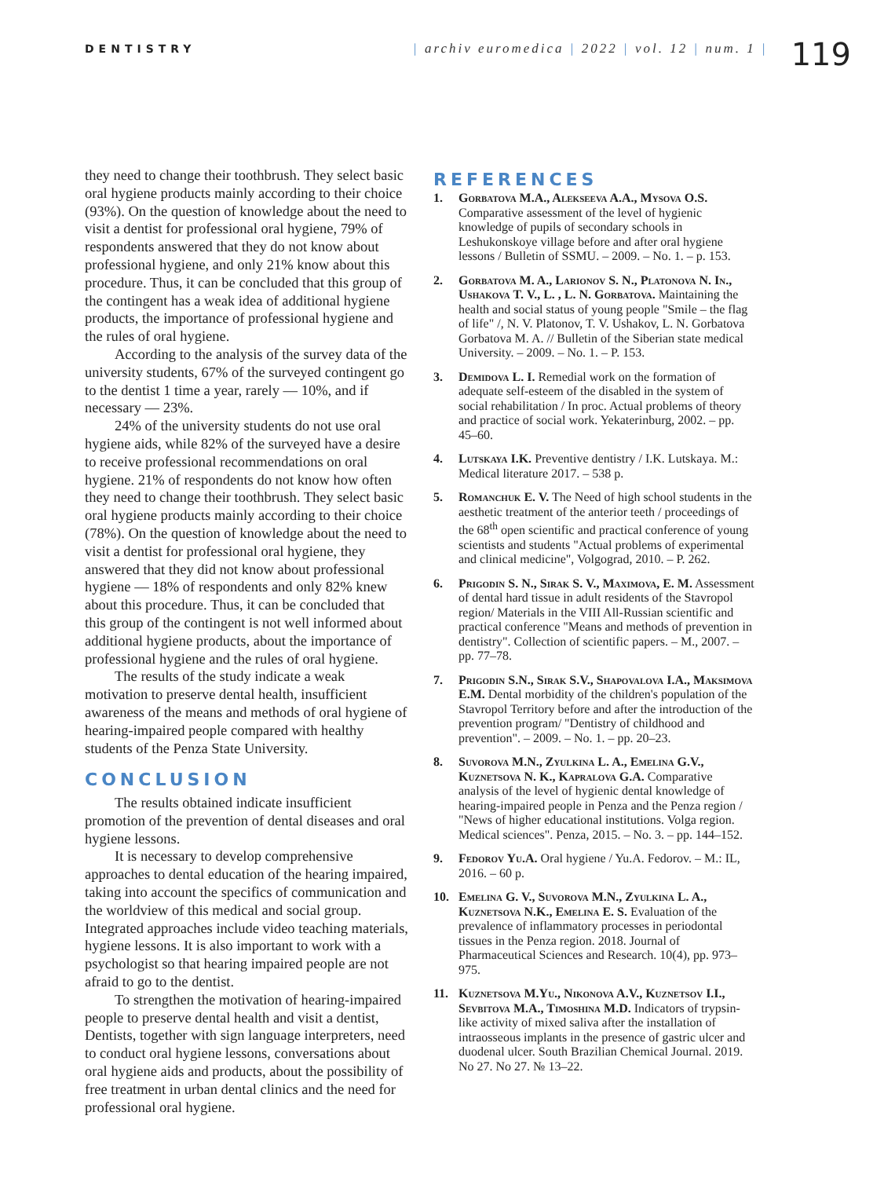DENTISTRY
| archiv euromedica | 2022 | vol. 12 | num. 1 |
119
they need to change their toothbrush. They select basic oral hygiene products mainly according to their choice (93%). On the question of knowledge about the need to visit a dentist for professional oral hygiene, 79% of respondents answered that they do not know about professional hygiene, and only 21% know about this procedure. Thus, it can be concluded that this group of the contingent has a weak idea of additional hygiene products, the importance of professional hygiene and the rules of oral hygiene.
According to the analysis of the survey data of the university students, 67% of the surveyed contingent go to the dentist 1 time a year, rarely — 10%, and if necessary — 23%.
24% of the university students do not use oral hygiene aids, while 82% of the surveyed have a desire to receive professional recommendations on oral hygiene. 21% of respondents do not know how often they need to change their toothbrush. They select basic oral hygiene products mainly according to their choice (78%). On the question of knowledge about the need to visit a dentist for professional oral hygiene, they answered that they did not know about professional hygiene — 18% of respondents and only 82% knew about this procedure. Thus, it can be concluded that this group of the contingent is not well informed about additional hygiene products, about the importance of professional hygiene and the rules of oral hygiene.
The results of the study indicate a weak motivation to preserve dental health, insufficient awareness of the means and methods of oral hygiene of hearing-impaired people compared with healthy students of the Penza State University.
CONCLUSION
The results obtained indicate insufficient promotion of the prevention of dental diseases and oral hygiene lessons.
It is necessary to develop comprehensive approaches to dental education of the hearing impaired, taking into account the specifics of communication and the worldview of this medical and social group. Integrated approaches include video teaching materials, hygiene lessons. It is also important to work with a psychologist so that hearing impaired people are not afraid to go to the dentist.
To strengthen the motivation of hearing-impaired people to preserve dental health and visit a dentist, Dentists, together with sign language interpreters, need to conduct oral hygiene lessons, conversations about oral hygiene aids and products, about the possibility of free treatment in urban dental clinics and the need for professional oral hygiene.
REFERENCES
1. Gorbatova M.A., Alekseeva A.A., Mysova O.S. Comparative assessment of the level of hygienic knowledge of pupils of secondary schools in Leshukonskoye village before and after oral hygiene lessons / Bulletin of SSMU. – 2009. – No. 1. – p. 153.
2. Gorbatova M. A., Larionov S. N., Platonova N. In., Ushakova T. V., L. , L. N. Gorbatova. Maintaining the health and social status of young people "Smile – the flag of life" /, N. V. Platonov, T. V. Ushakov, L. N. Gorbatova Gorbatova M. A. // Bulletin of the Siberian state medical University. – 2009. – No. 1. – P. 153.
3. Demidova L. I. Remedial work on the formation of adequate self-esteem of the disabled in the system of social rehabilitation / In proc. Actual problems of theory and practice of social work. Yekaterinburg, 2002. – pp. 45–60.
4. Lutskaya I.K. Preventive dentistry / I.K. Lutskaya. M.: Medical literature 2017. – 538 p.
5. Romanchuk E. V. The Need of high school students in the aesthetic treatment of the anterior teeth / proceedings of the 68<sup>th</sup> open scientific and practical conference of young scientists and students "Actual problems of experimental and clinical medicine", Volgograd, 2010. – P. 262.
6. Prigodin S. N., Sirak S. V., Maximova, E. M. Assessment of dental hard tissue in adult residents of the Stavropol region/ Materials in the VIII All-Russian scientific and practical conference "Means and methods of prevention in dentistry". Collection of scientific papers. – M., 2007. – pp. 77–78.
7. Prigodin S.N., Sirak S.V., Shapovalova I.A., Maksimova E.M. Dental morbidity of the children's population of the Stavropol Territory before and after the introduction of the prevention program/ "Dentistry of childhood and prevention". – 2009. – No. 1. – pp. 20–23.
8. Suvorova M.N., Zyulkina L. A., Emelina G.V., Kuznetsova N. K., Kapralova G.A. Comparative analysis of the level of hygienic dental knowledge of hearing-impaired people in Penza and the Penza region / "News of higher educational institutions. Volga region. Medical sciences". Penza, 2015. – No. 3. – pp. 144–152.
9. Fedorov Yu.A. Oral hygiene / Yu.A. Fedorov. – M.: IL, 2016. – 60 p.
10. Emelina G. V., Suvorova M.N., Zyulkina L. A., Kuznetsova N.K., Emelina E. S. Evaluation of the prevalence of inflammatory processes in periodontal tissues in the Penza region. 2018. Journal of Pharmaceutical Sciences and Research. 10(4), pp. 973–975.
11. Kuznetsova M.Yu., Nikonova A.V., Kuznetsov I.I., Sevbitova M.A., Timoshina M.D. Indicators of trypsin-like activity of mixed saliva after the installation of intraosseous implants in the presence of gastric ulcer and duodenal ulcer. South Brazilian Chemical Journal. 2019. No 27. No 27. № 13–22.